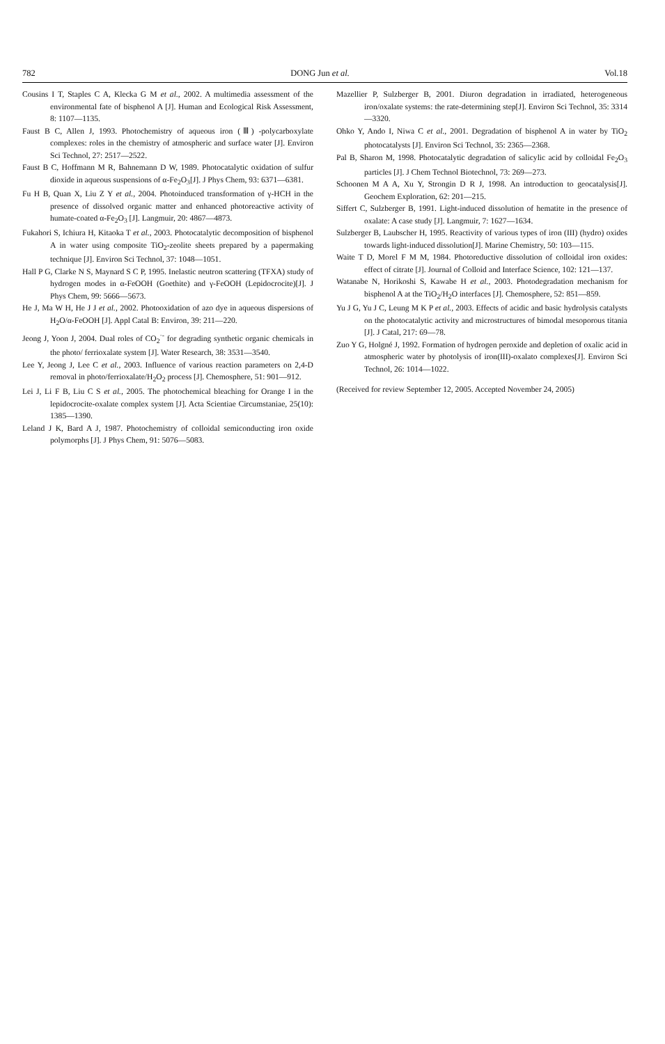782 DONG Jun et al. Vol.18
Cousins I T, Staples C A, Klecka G M et al., 2002. A multimedia assessment of the environmental fate of bisphenol A [J]. Human and Ecological Risk Assessment, 8: 1107—1135.
Faust B C, Allen J, 1993. Photochemistry of aqueous iron (Ⅲ) -polycarboxylate complexes: roles in the chemistry of atmospheric and surface water [J]. Environ Sci Technol, 27: 2517—2522.
Faust B C, Hoffmann M R, Bahnemann D W, 1989. Photocatalytic oxidation of sulfur dioxide in aqueous suspensions of α-Fe<sub>2</sub>O<sub>3</sub>[J]. J Phys Chem, 93: 6371—6381.
Fu H B, Quan X, Liu Z Y et al., 2004. Photoinduced transformation of γ-HCH in the presence of dissolved organic matter and enhanced photoreactive activity of humate-coated α-Fe<sub>2</sub>O<sub>3</sub> [J]. Langmuir, 20: 4867—4873.
Fukahori S, Ichiura H, Kitaoka T et al., 2003. Photocatalytic decomposition of bisphenol A in water using composite TiO<sub>2</sub>-zeolite sheets prepared by a papermaking technique [J]. Environ Sci Technol, 37: 1048—1051.
Hall P G, Clarke N S, Maynard S C P, 1995. Inelastic neutron scattering (TFXA) study of hydrogen modes in α-FeOOH (Goethite) and γ-FeOOH (Lepidocrocite)[J]. J Phys Chem, 99: 5666—5673.
He J, Ma W H, He J J et al., 2002. Photooxidation of azo dye in aqueous dispersions of H<sub>2</sub>O/α-FeOOH [J]. Appl Catal B: Environ, 39: 211—220.
Jeong J, Yoon J, 2004. Dual roles of CO<sub>2</sub><sup>·-</sup> for degrading synthetic organic chemicals in the photo/ ferrioxalate system [J]. Water Research, 38: 3531—3540.
Lee Y, Jeong J, Lee C et al., 2003. Influence of various reaction parameters on 2,4-D removal in photo/ferrioxalate/H<sub>2</sub>O<sub>2</sub> process [J]. Chemosphere, 51: 901—912.
Lei J, Li F B, Liu C S et al., 2005. The photochemical bleaching for Orange I in the lepidocrocite-oxalate complex system [J]. Acta Scientiae Circumstaniae, 25(10): 1385—1390.
Leland J K, Bard A J, 1987. Photochemistry of colloidal semiconducting iron oxide polymorphs [J]. J Phys Chem, 91: 5076—5083.
Mazellier P, Sulzberger B, 2001. Diuron degradation in irradiated, heterogeneous iron/oxalate systems: the rate-determining step[J]. Environ Sci Technol, 35: 3314—3320.
Ohko Y, Ando I, Niwa C et al., 2001. Degradation of bisphenol A in water by TiO<sub>2</sub> photocatalysts [J]. Environ Sci Technol, 35: 2365—2368.
Pal B, Sharon M, 1998. Photocatalytic degradation of salicylic acid by colloidal Fe<sub>2</sub>O<sub>3</sub> particles [J]. J Chem Technol Biotechnol, 73: 269—273.
Schoonen M A A, Xu Y, Strongin D R J, 1998. An introduction to geocatalysis[J]. Geochem Exploration, 62: 201—215.
Siffert C, Sulzberger B, 1991. Light-induced dissolution of hematite in the presence of oxalate: A case study [J]. Langmuir, 7: 1627—1634.
Sulzberger B, Laubscher H, 1995. Reactivity of various types of iron (III) (hydro) oxides towards light-induced dissolution[J]. Marine Chemistry, 50: 103—115.
Waite T D, Morel F M M, 1984. Photoreductive dissolution of colloidal iron oxides: effect of citrate [J]. Journal of Colloid and Interface Science, 102: 121—137.
Watanabe N, Horikoshi S, Kawabe H et al., 2003. Photodegradation mechanism for bisphenol A at the TiO<sub>2</sub>/H<sub>2</sub>O interfaces [J]. Chemosphere, 52: 851—859.
Yu J G, Yu J C, Leung M K P et al., 2003. Effects of acidic and basic hydrolysis catalysts on the photocatalytic activity and microstructures of bimodal mesoporous titania [J]. J Catal, 217: 69—78.
Zuo Y G, Holgné J, 1992. Formation of hydrogen peroxide and depletion of oxalic acid in atmospheric water by photolysis of iron(III)-oxalato complexes[J]. Environ Sci Technol, 26: 1014—1022.
(Received for review September 12, 2005. Accepted November 24, 2005)